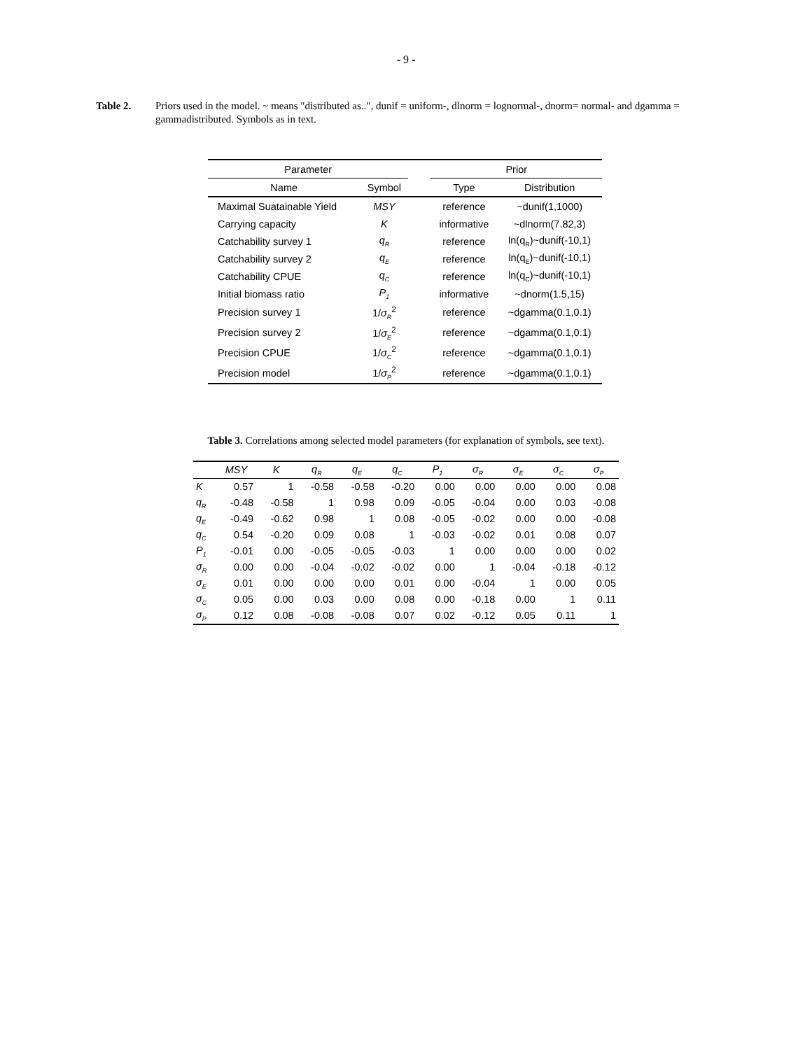- 9 -
Table 2. Priors used in the model. ~ means "distributed as..", dunif = uniform-, dlnorm = lognormal-, dnorm= normal- and dgamma = gammadistributed. Symbols as in text.
| Parameter | | | Prior | |
| --- | --- | --- | --- | --- |
| Name | Symbol | | Type | Distribution |
| Maximal Suatainable Yield | MSY | | reference | ~dunif(1,1000) |
| Carrying capacity | K | | informative | ~dlnorm(7.82,3) |
| Catchability survey 1 | q<sub>R</sub> | | reference | ln(q<sub>R</sub>)~dunif(-10,1) |
| Catchability survey 2 | q<sub>E</sub> | | reference | ln(q<sub>E</sub>)~dunif(-10,1) |
| Catchability CPUE | q<sub>C</sub> | | reference | ln(q<sub>C</sub>)~dunif(-10,1) |
| Initial biomass ratio | P<sub>1</sub> | | informative | ~dnorm(1.5,15) |
| Precision survey 1 | 1/ σ<sub>R</sub><sup>2</sup> | | reference | ~dgamma(0.1,0.1) |
| Precision survey 2 | 1/ σ<sub>E</sub><sup>2</sup> | | reference | ~dgamma(0.1,0.1) |
| Precision CPUE | 1/ σ<sub>C</sub><sup>2</sup> | | reference | ~dgamma(0.1,0.1) |
| Precision model | 1/ σ<sub>P</sub><sup>2</sup> | | reference | ~dgamma(0.1,0.1) |
Table 3. Correlations among selected model parameters (for explanation of symbols, see text).
| | MSY | K | q<sub>R</sub> | q<sub>E</sub> | q<sub>C</sub> | P<sub>1</sub> | σ<sub>R</sub> | σ<sub>E</sub> | σ<sub>C</sub> | σ<sub>P</sub> |
| --- | --- | --- | --- | --- | --- | --- | --- | --- | --- | --- |
| K | 0.57 | 1 | -0.58 | -0.58 | -0.20 | 0.00 | 0.00 | 0.00 | 0.00 | 0.08 |
| q<sub>R</sub> | -0.48 | -0.58 | 1 | 0.98 | 0.09 | -0.05 | -0.04 | 0.00 | 0.03 | -0.08 |
| q<sub>E</sub> | -0.49 | -0.62 | 0.98 | 1 | 0.08 | -0.05 | -0.02 | 0.00 | 0.00 | -0.08 |
| q<sub>C</sub> | 0.54 | -0.20 | 0.09 | 0.08 | 1 | -0.03 | -0.02 | 0.01 | 0.08 | 0.07 |
| P<sub>1</sub> | -0.01 | 0.00 | -0.05 | -0.05 | -0.03 | 1 | 0.00 | 0.00 | 0.00 | 0.02 |
| σ<sub>R</sub> | 0.00 | 0.00 | -0.04 | -0.02 | -0.02 | 0.00 | 1 | -0.04 | -0.18 | -0.12 |
| σ<sub>E</sub> | 0.01 | 0.00 | 0.00 | 0.00 | 0.01 | 0.00 | -0.04 | 1 | 0.00 | 0.05 |
| σ<sub>C</sub> | 0.05 | 0.00 | 0.03 | 0.00 | 0.08 | 0.00 | -0.18 | 0.00 | 1 | 0.11 |
| σ<sub>P</sub> | 0.12 | 0.08 | -0.08 | -0.08 | 0.07 | 0.02 | -0.12 | 0.05 | 0.11 | 1 |